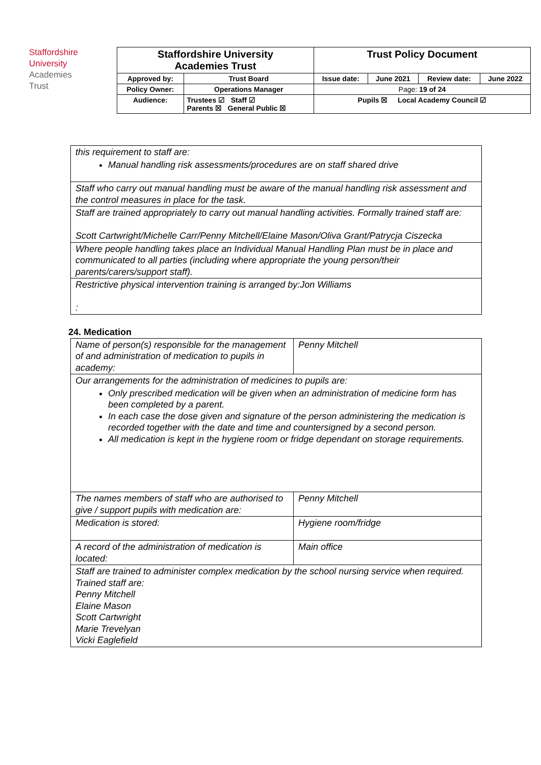Staffordshire
University
Academies
Trust
| Staffordshire University Academies Trust | | Trust Policy Document | | | |
| Approved by: | Trust Board | Issue date: | June 2021 | Review date: | June 2022 |
| Policy Owner: | Operations Manager | Page: 19 of 24 | | | |
| Audience: | Trustees ☑ Staff ☑ Parents ☒ General Public ☒ | Pupils ☒ Local Academy Council ☑ | | | |
| this requirement to staff are: Manual handling risk assessments/procedures are on staff shared drive |
| Staff who carry out manual handling must be aware of the manual handling risk assessment and the control measures in place for the task. |
| Staff are trained appropriately to carry out manual handling activities. Formally trained staff are: Scott Cartwright/Michelle Carr/Penny Mitchell/Elaine Mason/Oliva Grant/Patrycja Ciszecka |
| Where people handling takes place an Individual Manual Handling Plan must be in place and communicated to all parties (including where appropriate the young person/their parents/carers/support staff). |
| Restrictive physical intervention training is arranged by:Jon Williams : |
24. Medication
| Name of person(s) responsible for the management of and administration of medication to pupils in academy: | Penny Mitchell |
| Our arrangements for the administration of medicines to pupils are: Only prescribed medication will be given when an administration of medicine form has been completed by a parent. In each case the dose given and signature of the person administering the medication is recorded together with the date and time and countersigned by a second person. All medication is kept in the hygiene room or fridge dependant on storage requirements. | |
| The names members of staff who are authorised to give / support pupils with medication are: | Penny Mitchell |
| Medication is stored: | Hygiene room/fridge |
| A record of the administration of medication is located: | Main office |
| Staff are trained to administer complex medication by the school nursing service when required. Trained staff are: Penny Mitchell Elaine Mason Scott Cartwright Marie Trevelyan Vicki Eaglefield | |